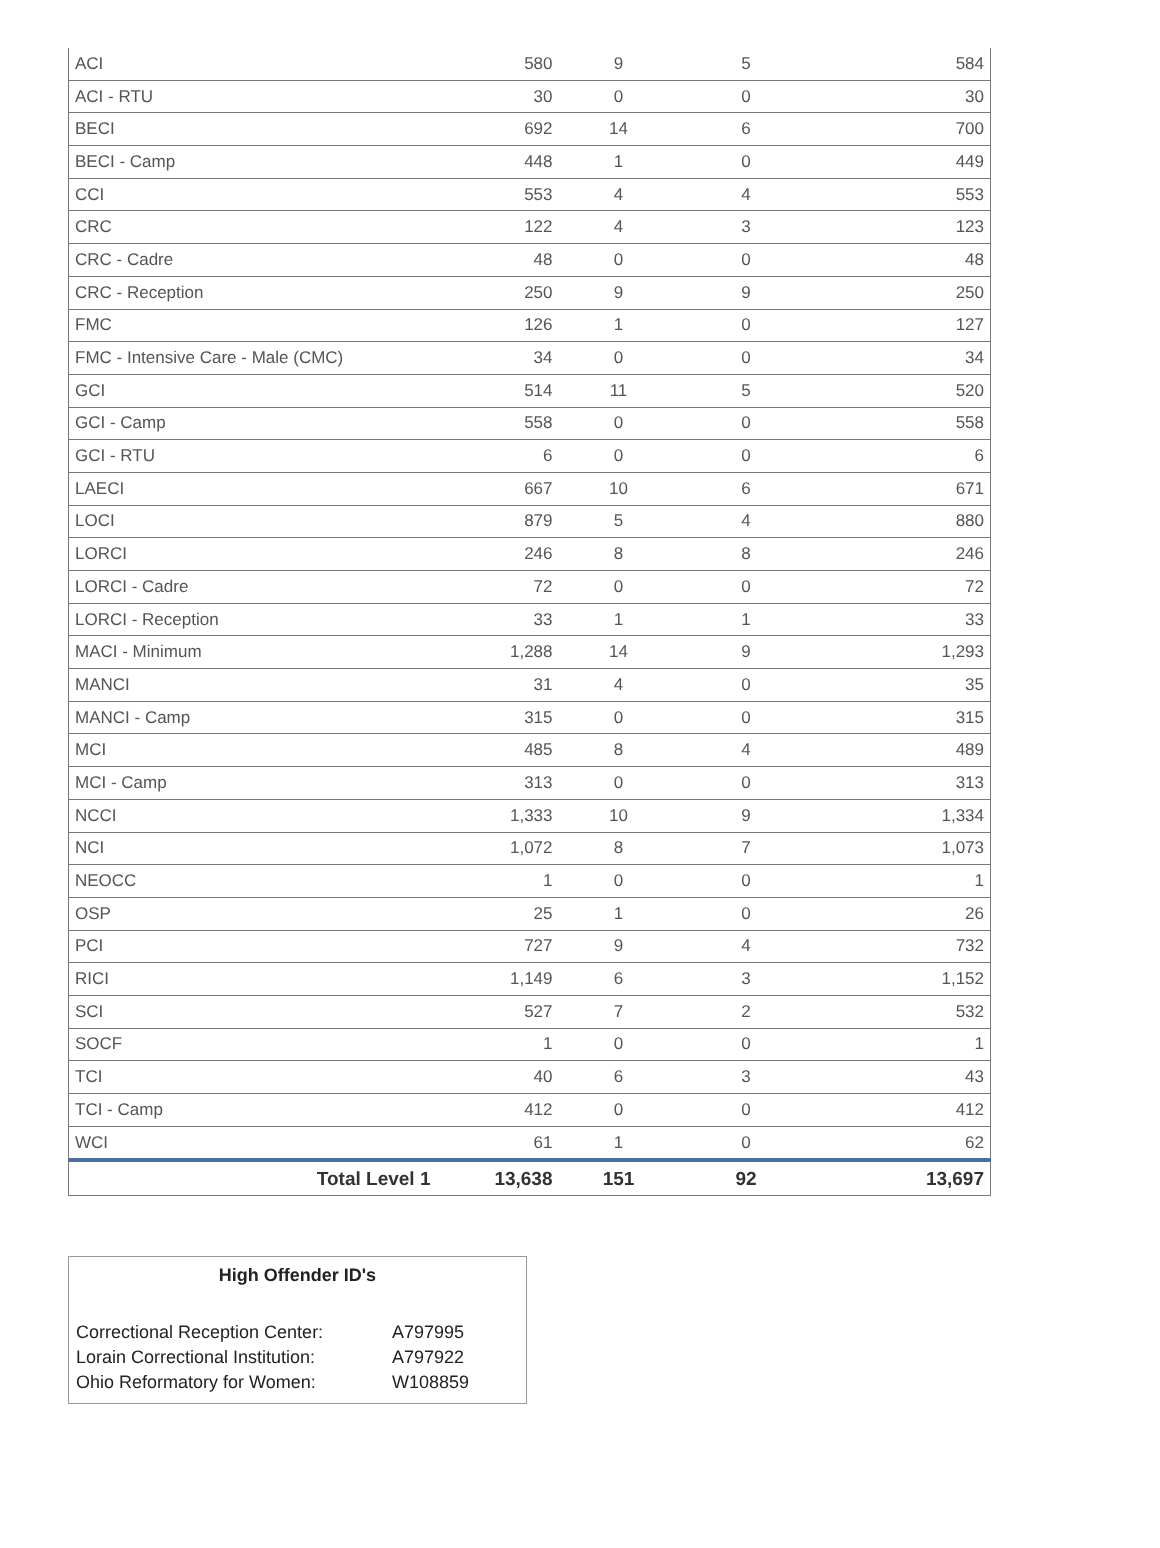| ACI | 580 | 9 | 5 | 584 |
| ACI - RTU | 30 | 0 | 0 | 30 |
| BECI | 692 | 14 | 6 | 700 |
| BECI - Camp | 448 | 1 | 0 | 449 |
| CCI | 553 | 4 | 4 | 553 |
| CRC | 122 | 4 | 3 | 123 |
| CRC - Cadre | 48 | 0 | 0 | 48 |
| CRC - Reception | 250 | 9 | 9 | 250 |
| FMC | 126 | 1 | 0 | 127 |
| FMC - Intensive Care - Male (CMC) | 34 | 0 | 0 | 34 |
| GCI | 514 | 11 | 5 | 520 |
| GCI - Camp | 558 | 0 | 0 | 558 |
| GCI - RTU | 6 | 0 | 0 | 6 |
| LAECI | 667 | 10 | 6 | 671 |
| LOCI | 879 | 5 | 4 | 880 |
| LORCI | 246 | 8 | 8 | 246 |
| LORCI - Cadre | 72 | 0 | 0 | 72 |
| LORCI - Reception | 33 | 1 | 1 | 33 |
| MACI - Minimum | 1,288 | 14 | 9 | 1,293 |
| MANCI | 31 | 4 | 0 | 35 |
| MANCI - Camp | 315 | 0 | 0 | 315 |
| MCI | 485 | 8 | 4 | 489 |
| MCI - Camp | 313 | 0 | 0 | 313 |
| NCCI | 1,333 | 10 | 9 | 1,334 |
| NCI | 1,072 | 8 | 7 | 1,073 |
| NEOCC | 1 | 0 | 0 | 1 |
| OSP | 25 | 1 | 0 | 26 |
| PCI | 727 | 9 | 4 | 732 |
| RICI | 1,149 | 6 | 3 | 1,152 |
| SCI | 527 | 7 | 2 | 532 |
| SOCF | 1 | 0 | 0 | 1 |
| TCI | 40 | 6 | 3 | 43 |
| TCI - Camp | 412 | 0 | 0 | 412 |
| WCI | 61 | 1 | 0 | 62 |
| Total Level 1 | 13,638 | 151 | 92 | 13,697 |
High Offender ID's
| Correctional Reception Center: | A797995 |
| Lorain Correctional Institution: | A797922 |
| Ohio Reformatory for Women: | W108859 |